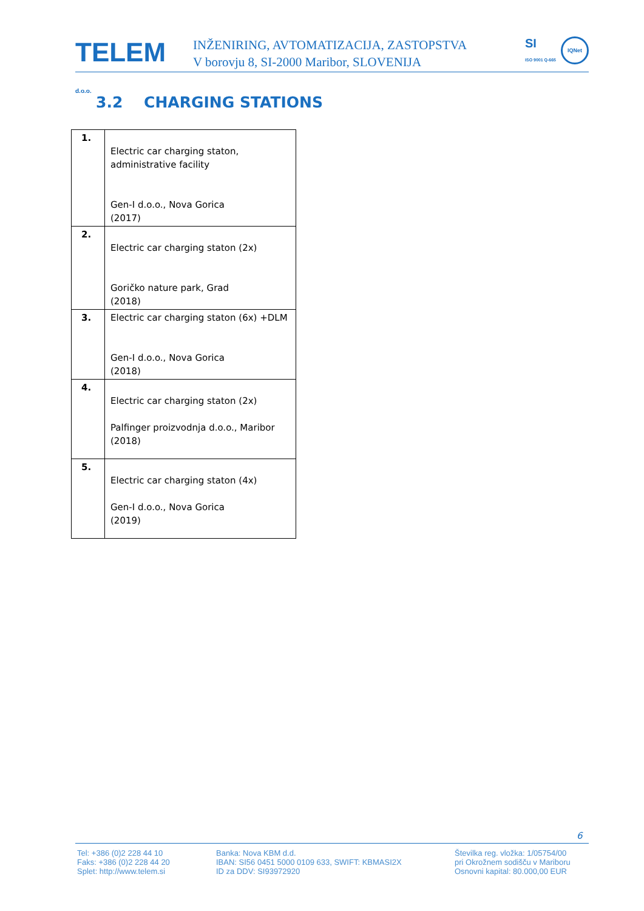TELEM d.o.o.
INŽENIRING, AVTOMATIZACIJA, ZASTOPSTVA
V borovju 8, SI-2000 Maribor, SLOVENIJA
SI
ISO 9001 Q-665
IQNet
3.2 CHARGING STATIONS
| 1. | Electric car charging staton, administrative facility Gen-I d.o.o., Nova Gorica (2017) |
| 2. | Electric car charging staton (2x) Goričko nature park, Grad (2018) |
| 3. | Electric car charging staton (6x) +DLM Gen-I d.o.o., Nova Gorica (2018) |
| 4. | Electric car charging staton (2x) Palfinger proizvodnja d.o.o., Maribor (2018) |
| 5. | Electric car charging staton (4x) Gen-I d.o.o., Nova Gorica (2019) |
6
Tel: +386 (0)2 228 44 10
Faks: +386 (0)2 228 44 20
Splet: http://www.telem.si
Banka: Nova KBM d.d.
IBAN: SI56 0451 5000 0109 633, SWIFT: KBMASI2X
ID za DDV: SI93972920
Številka reg. vložka: 1/05754/00
pri Okrožnem sodišču v Mariboru
Osnovni kapital: 80.000,00 EUR